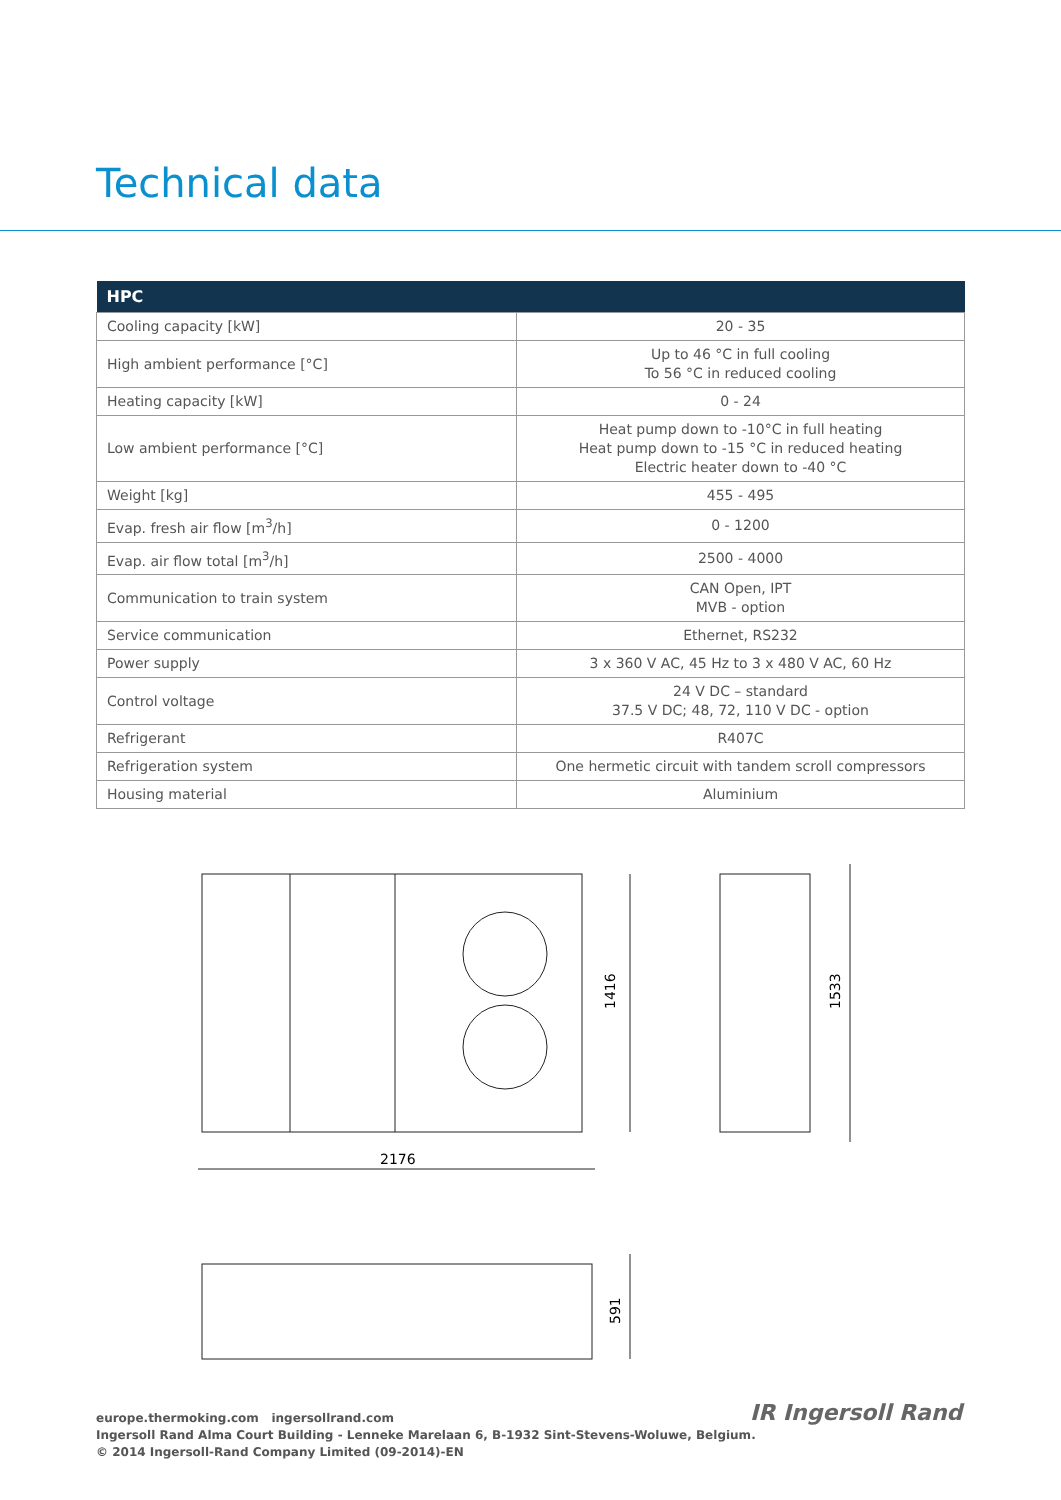Technical data
| HPC | |
| --- | --- |
| Cooling capacity [kW] | 20 - 35 |
| High ambient performance [°C] | Up to 46 °C in full cooling To 56 °C in reduced cooling |
| Heating capacity [kW] | 0 - 24 |
| Low ambient performance [°C] | Heat pump down to -10°C in full heating Heat pump down to -15 °C in reduced heating Electric heater down to -40 °C |
| Weight [kg] | 455 - 495 |
| Evap. fresh air flow [m<sup>3</sup>/h] | 0 - 1200 |
| Evap. air flow total [m<sup>3</sup>/h] | 2500 - 4000 |
| Communication to train system | CAN Open, IPT MVB - option |
| Service communication | Ethernet, RS232 |
| Power supply | 3 x 360 V AC, 45 Hz to 3 x 480 V AC, 60 Hz |
| Control voltage | 24 V DC – standard 37.5 V DC; 48, 72, 110 V DC - option |
| Refrigerant | R407C |
| Refrigeration system | One hermetic circuit with tandem scroll compressors |
| Housing material | Aluminium |
1416
2176
1533
591
europe.thermoking.com ingersollrand.com
Ingersoll Rand Alma Court Building - Lenneke Marelaan 6, B-1932 Sint-Stevens-Woluwe, Belgium.
© 2014 Ingersoll-Rand Company Limited (09-2014)-EN
IR Ingersoll Rand